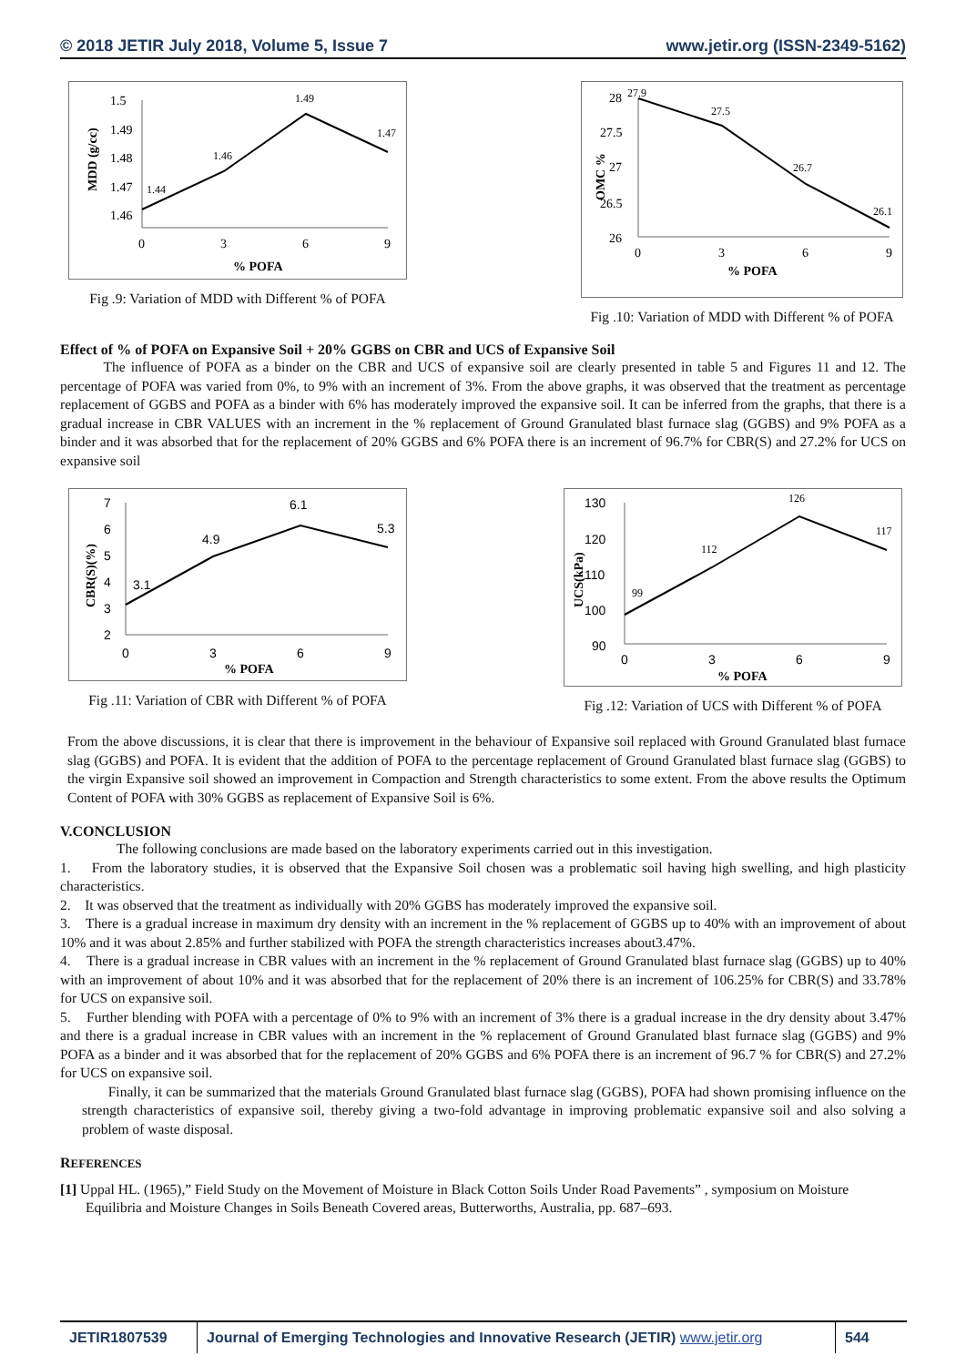© 2018 JETIR July 2018, Volume 5, Issue 7 www.jetir.org (ISSN-2349-5162)
MDD (g/cc)
1.5
1.49
1.48
1.47
1.46
1.44
1.46
1.49
1.47
0
3
6
9
% POFA
Fig .9: Variation of MDD with Different % of POFA
OMC %
28
27.5
27
26.5
26
27.9
27.5
26.7
26.1
0
3
6
9
% POFA
Fig .10: Variation of MDD with Different % of POFA
Effect of % of POFA on Expansive Soil + 20% GGBS on CBR and UCS of Expansive Soil
The influence of POFA as a binder on the CBR and UCS of expansive soil are clearly presented in table 5 and Figures 11 and 12. The percentage of POFA was varied from 0%, to 9% with an increment of 3%. From the above graphs, it was observed that the treatment as percentage replacement of GGBS and POFA as a binder with 6% has moderately improved the expansive soil. It can be inferred from the graphs, that there is a gradual increase in CBR VALUES with an increment in the % replacement of Ground Granulated blast furnace slag (GGBS) and 9% POFA as a binder and it was absorbed that for the replacement of 20% GGBS and 6% POFA there is an increment of 96.7% for CBR(S) and 27.2% for UCS on expansive soil
CBR(S)(%)
7
6
5
4
3
2
3.1
4.9
6.1
5.3
0
3
6
9
% POFA
Fig .11: Variation of CBR with Different % of POFA
UCS(kPa)
130
120
110
100
90
99
112
126
117
0
3
6
9
% POFA
Fig .12: Variation of UCS with Different % of POFA
From the above discussions, it is clear that there is improvement in the behaviour of Expansive soil replaced with Ground Granulated blast furnace slag (GGBS) and POFA. It is evident that the addition of POFA to the percentage replacement of Ground Granulated blast furnace slag (GGBS) to the virgin Expansive soil showed an improvement in Compaction and Strength characteristics to some extent. From the above results the Optimum Content of POFA with 30% GGBS as replacement of Expansive Soil is 6%.
V.CONCLUSION
The following conclusions are made based on the laboratory experiments carried out in this investigation.
1. From the laboratory studies, it is observed that the Expansive Soil chosen was a problematic soil having high swelling, and high plasticity characteristics.
2. It was observed that the treatment as individually with 20% GGBS has moderately improved the expansive soil.
3. There is a gradual increase in maximum dry density with an increment in the % replacement of GGBS up to 40% with an improvement of about 10% and it was about 2.85% and further stabilized with POFA the strength characteristics increases about3.47%.
4. There is a gradual increase in CBR values with an increment in the % replacement of Ground Granulated blast furnace slag (GGBS) up to 40% with an improvement of about 10% and it was absorbed that for the replacement of 20% there is an increment of 106.25% for CBR(S) and 33.78% for UCS on expansive soil.
5. Further blending with POFA with a percentage of 0% to 9% with an increment of 3% there is a gradual increase in the dry density about 3.47% and there is a gradual increase in CBR values with an increment in the % replacement of Ground Granulated blast furnace slag (GGBS) and 9% POFA as a binder and it was absorbed that for the replacement of 20% GGBS and 6% POFA there is an increment of 96.7 % for CBR(S) and 27.2% for UCS on expansive soil.
Finally, it can be summarized that the materials Ground Granulated blast furnace slag (GGBS), POFA had shown promising influence on the strength characteristics of expansive soil, thereby giving a two-fold advantage in improving problematic expansive soil and also solving a problem of waste disposal.
REFERENCES
[1] Uppal HL. (1965),” Field Study on the Movement of Moisture in Black Cotton Soils Under Road Pavements” , symposium on Moisture Equilibria and Moisture Changes in Soils Beneath Covered areas, Butterworths, Australia, pp. 687–693.
JETIR1807539 Journal of Emerging Technologies and Innovative Research (JETIR) www.jetir.org
544